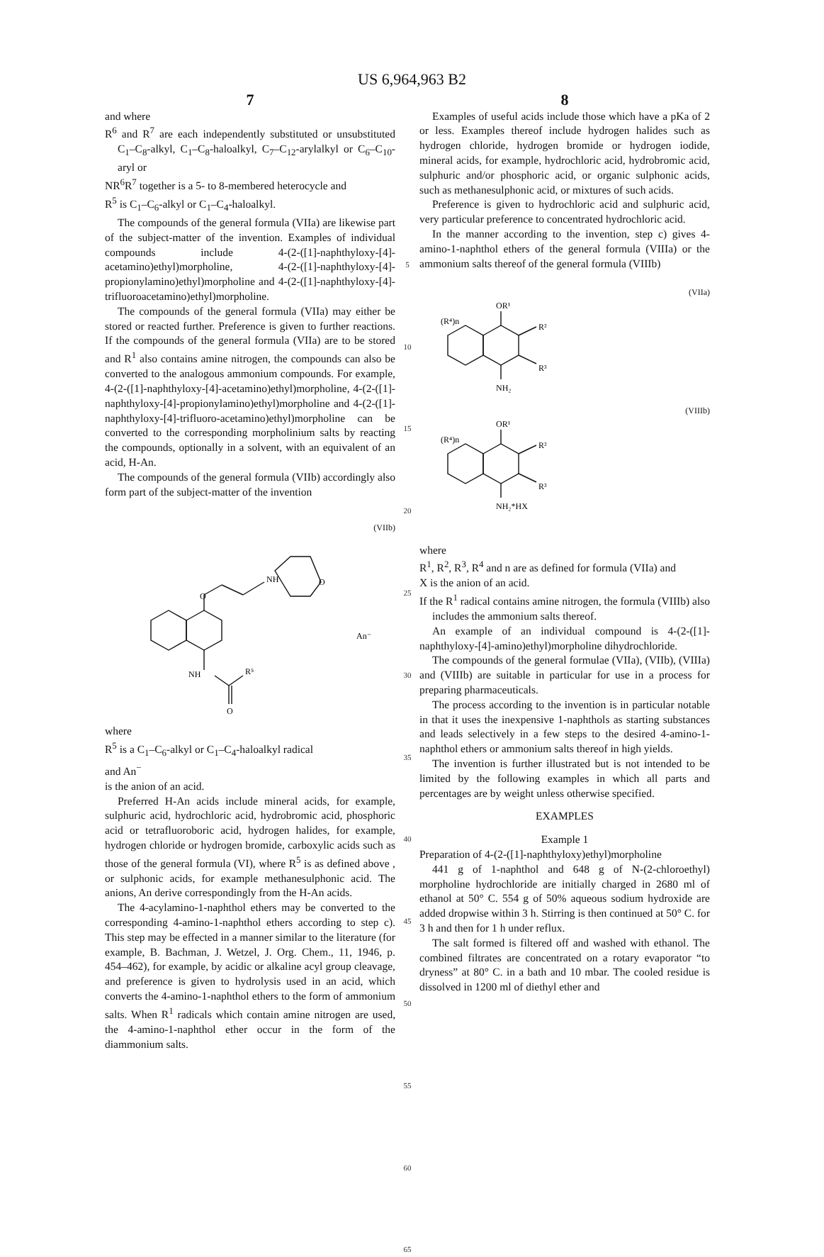US 6,964,963 B2
7
and where
R<sup>6</sup> and R<sup>7</sup> are each independently substituted or unsubstituted C<sub>1</sub>–C<sub>8</sub>-alkyl, C<sub>1</sub>–C<sub>8</sub>-haloalkyl, C<sub>7</sub>–C<sub>12</sub>-arylalkyl or C<sub>6</sub>–C<sub>10</sub>-aryl or
NR<sup>6</sup>R<sup>7</sup> together is a 5- to 8-membered heterocycle and
R<sup>5</sup> is C<sub>1</sub>–C<sub>6</sub>-alkyl or C<sub>1</sub>–C<sub>4</sub>-haloalkyl.
The compounds of the general formula (VIIa) are likewise part of the subject-matter of the invention. Examples of individual compounds include 4-(2-([1]-naphthyloxy-[4]-acetamino)ethyl)morpholine, 4-(2-([1]-naphthyloxy-[4]-propionylamino)ethyl)morpholine and 4-(2-([1]-naphthyloxy-[4]-trifluoroacetamino)ethyl)morpholine.
The compounds of the general formula (VIIa) may either be stored or reacted further. Preference is given to further reactions. If the compounds of the general formula (VIIa) are to be stored and R<sup>1</sup> also contains amine nitrogen, the compounds can also be converted to the analogous ammonium compounds. For example, 4-(2-([1]-naphthyloxy-[4]-acetamino)ethyl)morpholine, 4-(2-([1]-naphthyloxy-[4]-propionylamino)ethyl)morpholine and 4-(2-([1]-naphthyloxy-[4]-trifluoro-acetamino)ethyl)morpholine can be converted to the corresponding morpholinium salts by reacting the compounds, optionally in a solvent, with an equivalent of an acid, H-An.
The compounds of the general formula (VIIb) accordingly also form part of the subject-matter of the invention
(VIIb)
O
NH
O
An⁻
NH
R⁵
O
where
R<sup>5</sup> is a C<sub>1</sub>–C<sub>6</sub>-alkyl or C<sub>1</sub>–C<sub>4</sub>-haloalkyl radical
and An<sup>−</sup>
is the anion of an acid.
Preferred H-An acids include mineral acids, for example, sulphuric acid, hydrochloric acid, hydrobromic acid, phosphoric acid or tetrafluoroboric acid, hydrogen halides, for example, hydrogen chloride or hydrogen bromide, carboxylic acids such as those of the general formula (VI), where R<sup>5</sup> is as defined above , or sulphonic acids, for example methanesulphonic acid. The anions, An derive correspondingly from the H-An acids.
The 4-acylamino-1-naphthol ethers may be converted to the corresponding 4-amino-1-naphthol ethers according to step c). This step may be effected in a manner similar to the literature (for example, B. Bachman, J. Wetzel, J. Org. Chem., 11, 1946, p. 454–462), for example, by acidic or alkaline acyl group cleavage, and preference is given to hydrolysis used in an acid, which converts the 4-amino-1-naphthol ethers to the form of ammonium salts. When R<sup>1</sup> radicals which contain amine nitrogen are used, the 4-amino-1-naphthol ether occur in the form of the diammonium salts.
5
10
15
20
25
30
35
40
45
50
55
60
65
8
Examples of useful acids include those which have a pKa of 2 or less. Examples thereof include hydrogen halides such as hydrogen chloride, hydrogen bromide or hydrogen iodide, mineral acids, for example, hydrochloric acid, hydrobromic acid, sulphuric and/or phosphoric acid, or organic sulphonic acids, such as methanesulphonic acid, or mixtures of such acids.
Preference is given to hydrochloric acid and sulphuric acid, very particular preference to concentrated hydrochloric acid.
In the manner according to the invention, step c) gives 4-amino-1-naphthol ethers of the general formula (VIIIa) or the ammonium salts thereof of the general formula (VIIIb)
(VIIa)
OR¹
(R⁴)n
R²
R³
NH₂
(VIIIb)
OR¹
(R⁴)n
R²
R³
NH₂*HX
where
R<sup>1</sup>, R<sup>2</sup>, R<sup>3</sup>, R<sup>4</sup> and n are as defined for formula (VIIa) and
X is the anion of an acid.
If the R<sup>1</sup> radical contains amine nitrogen, the formula (VIIIb) also includes the ammonium salts thereof.
An example of an individual compound is 4-(2-([1]-naphthyloxy-[4]-amino)ethyl)morpholine dihydrochloride.
The compounds of the general formulae (VIIa), (VIIb), (VIIIa) and (VIIIb) are suitable in particular for use in a process for preparing pharmaceuticals.
The process according to the invention is in particular notable in that it uses the inexpensive 1-naphthols as starting substances and leads selectively in a few steps to the desired 4-amino-1-naphthol ethers or ammonium salts thereof in high yields.
The invention is further illustrated but is not intended to be limited by the following examples in which all parts and percentages are by weight unless otherwise specified.
EXAMPLES
Example 1
Preparation of 4-(2-([1]-naphthyloxy)ethyl)morpholine
441 g of 1-naphthol and 648 g of N-(2-chloroethyl) morpholine hydrochloride are initially charged in 2680 ml of ethanol at 50° C. 554 g of 50% aqueous sodium hydroxide are added dropwise within 3 h. Stirring is then continued at 50° C. for 3 h and then for 1 h under reflux.
The salt formed is filtered off and washed with ethanol. The combined filtrates are concentrated on a rotary evaporator “to dryness” at 80° C. in a bath and 10 mbar. The cooled residue is dissolved in 1200 ml of diethyl ether and